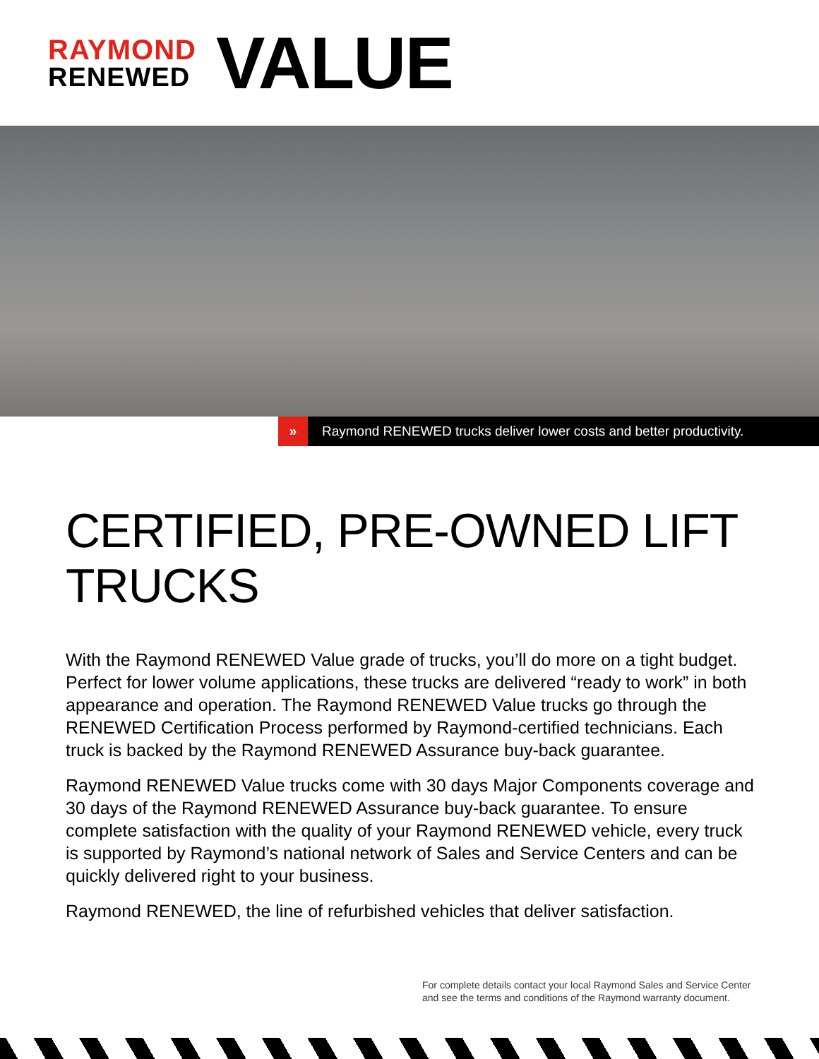RAYMOND
RENEWED
VALUE
»
Raymond RENEWED trucks deliver lower costs and better productivity.
CERTIFIED, PRE-OWNED LIFT TRUCKS
With the Raymond RENEWED Value grade of trucks, you’ll do more on a tight budget. Perfect for lower volume applications, these trucks are delivered “ready to work” in both appearance and operation. The Raymond RENEWED Value trucks go through the RENEWED Certification Process performed by Raymond-certified technicians. Each truck is backed by the Raymond RENEWED Assurance buy-back guarantee.
Raymond RENEWED Value trucks come with 30 days Major Components coverage and 30 days of the Raymond RENEWED Assurance buy-back guarantee. To ensure complete satisfaction with the quality of your Raymond RENEWED vehicle, every truck is supported by Raymond’s national network of Sales and Service Centers and can be quickly delivered right to your business.
Raymond RENEWED, the line of refurbished vehicles that deliver satisfaction.
For complete details contact your local Raymond Sales and Service Center
and see the terms and conditions of the Raymond warranty document.